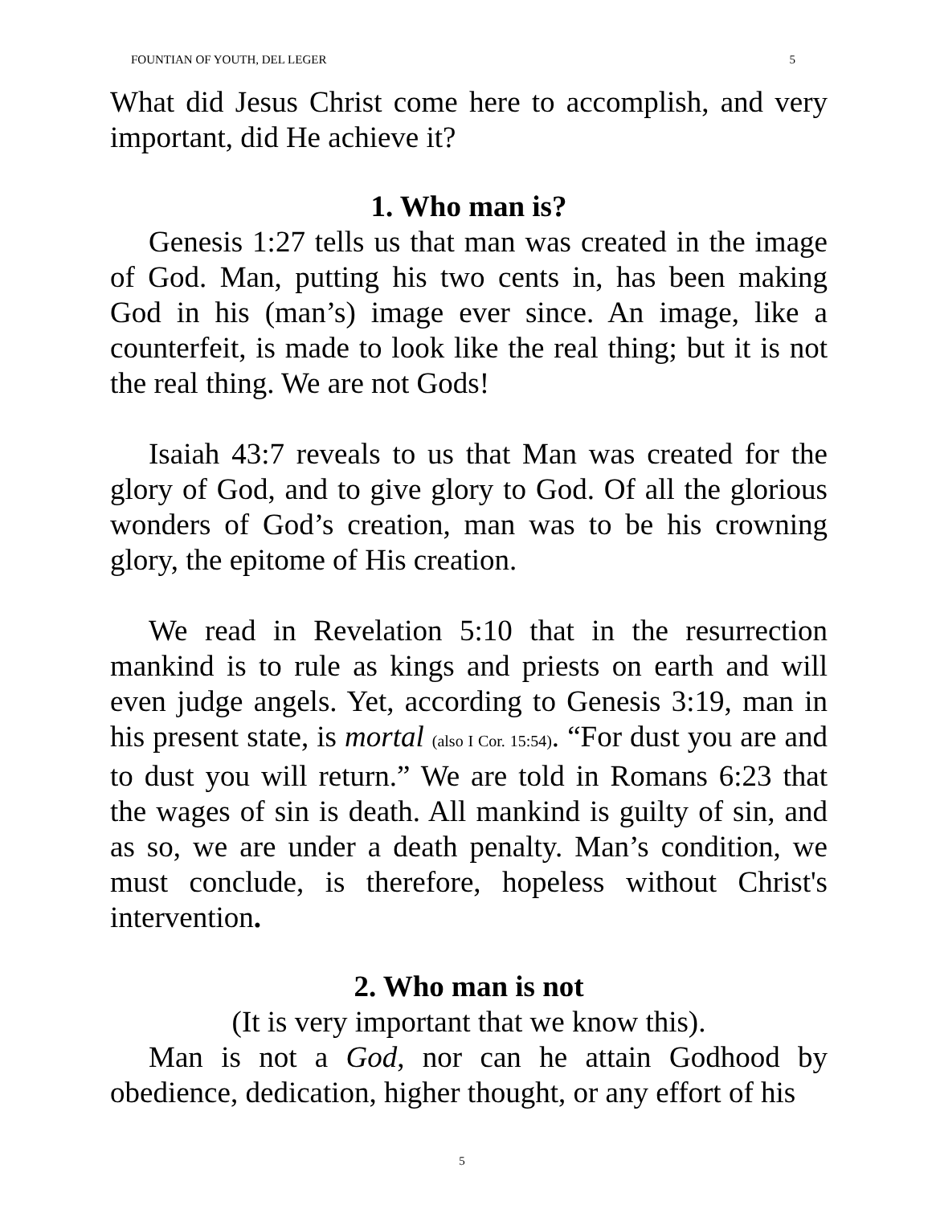FOUNTIAN OF YOUTH, DEL LEGER 5
What did Jesus Christ come here to accomplish, and very important, did He achieve it?
1. Who man is?
Genesis 1:27 tells us that man was created in the image of God. Man, putting his two cents in, has been making God in his (man’s) image ever since. An image, like a counterfeit, is made to look like the real thing; but it is not the real thing. We are not Gods!
Isaiah 43:7 reveals to us that Man was created for the glory of God, and to give glory to God. Of all the glorious wonders of God’s creation, man was to be his crowning glory, the epitome of His creation.
We read in Revelation 5:10 that in the resurrection mankind is to rule as kings and priests on earth and will even judge angels. Yet, according to Genesis 3:19, man in his present state, is mortal (also I Cor. 15:54). “For dust you are and to dust you will return.” We are told in Romans 6:23 that the wages of sin is death. All mankind is guilty of sin, and as so, we are under a death penalty. Man’s condition, we must conclude, is therefore, hopeless without Christ's intervention.
2. Who man is not
(It is very important that we know this).
Man is not a God, nor can he attain Godhood by obedience, dedication, higher thought, or any effort of his
5